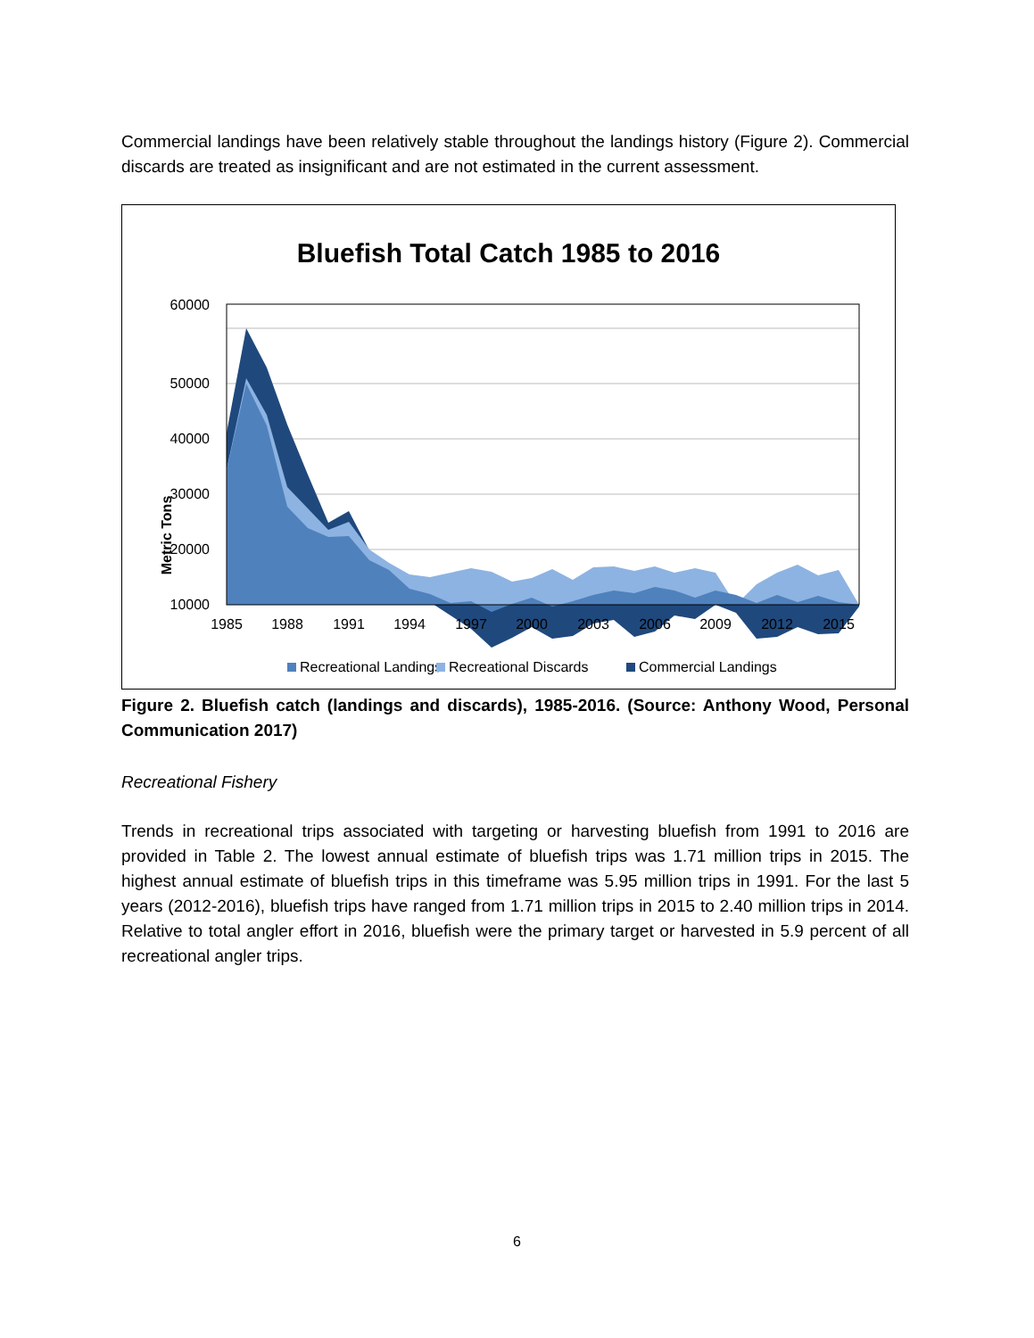Commercial landings have been relatively stable throughout the landings history (Figure 2). Commercial discards are treated as insignificant and are not estimated in the current assessment.
Bluefish Total Catch 1985 to 2016
60000
50000
40000
30000
20000
10000
Metric Tons
1985
1988
1991
1994
1997
2000
2003
2006
2009
2012
2015
Recreational Landings
Recreational Discards
Commercial Landings
Figure 2. Bluefish catch (landings and discards), 1985-2016. (Source: Anthony Wood, Personal Communication 2017)
Recreational Fishery
Trends in recreational trips associated with targeting or harvesting bluefish from 1991 to 2016 are provided in Table 2. The lowest annual estimate of bluefish trips was 1.71 million trips in 2015. The highest annual estimate of bluefish trips in this timeframe was 5.95 million trips in 1991. For the last 5 years (2012-2016), bluefish trips have ranged from 1.71 million trips in 2015 to 2.40 million trips in 2014. Relative to total angler effort in 2016, bluefish were the primary target or harvested in 5.9 percent of all recreational angler trips.
6